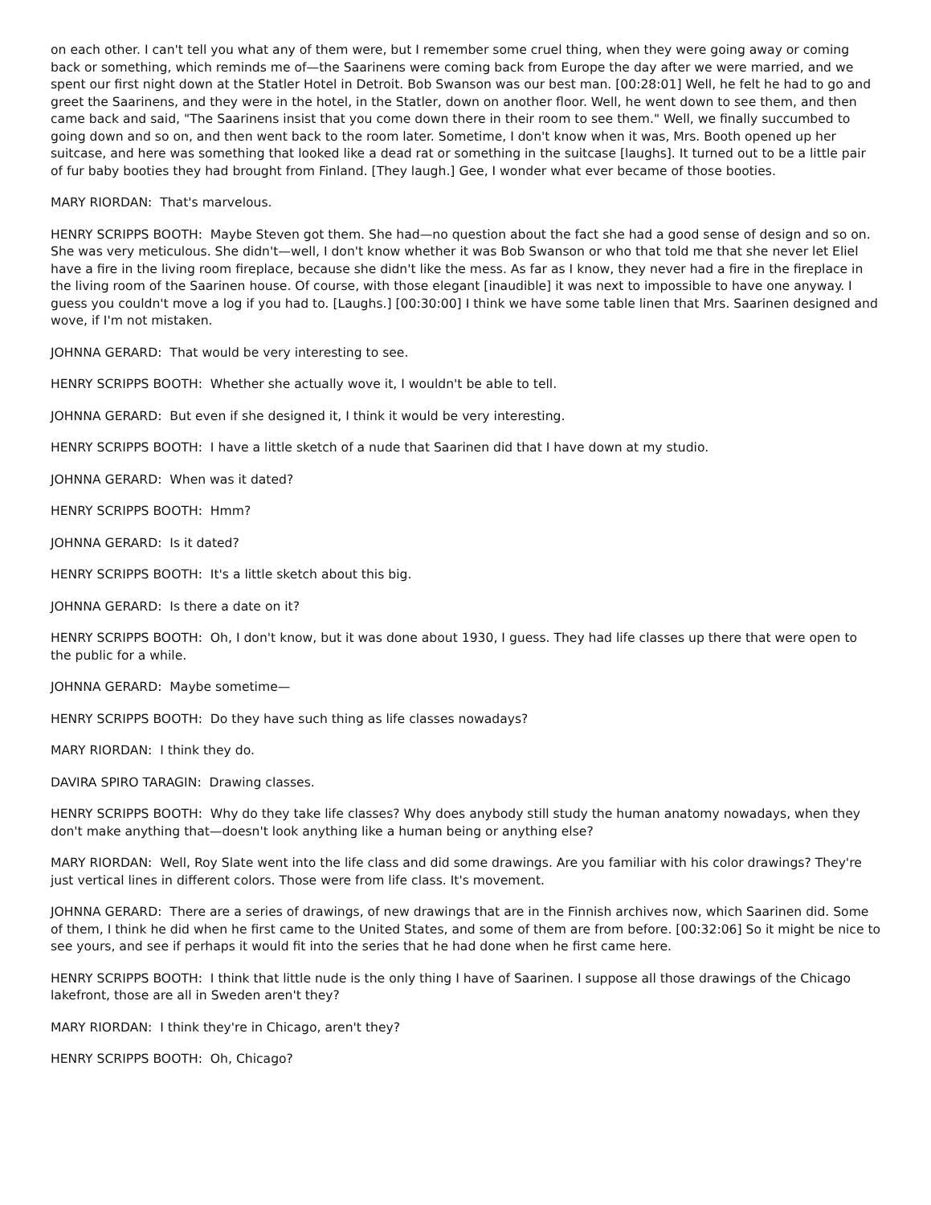on each other. I can't tell you what any of them were, but I remember some cruel thing, when they were going away or coming back or something, which reminds me of—the Saarinens were coming back from Europe the day after we were married, and we spent our first night down at the Statler Hotel in Detroit. Bob Swanson was our best man. [00:28:01] Well, he felt he had to go and greet the Saarinens, and they were in the hotel, in the Statler, down on another floor. Well, he went down to see them, and then came back and said, "The Saarinens insist that you come down there in their room to see them." Well, we finally succumbed to going down and so on, and then went back to the room later. Sometime, I don't know when it was, Mrs. Booth opened up her suitcase, and here was something that looked like a dead rat or something in the suitcase [laughs]. It turned out to be a little pair of fur baby booties they had brought from Finland. [They laugh.] Gee, I wonder what ever became of those booties.
MARY RIORDAN: That's marvelous.
HENRY SCRIPPS BOOTH: Maybe Steven got them. She had—no question about the fact she had a good sense of design and so on. She was very meticulous. She didn't—well, I don't know whether it was Bob Swanson or who that told me that she never let Eliel have a fire in the living room fireplace, because she didn't like the mess. As far as I know, they never had a fire in the fireplace in the living room of the Saarinen house. Of course, with those elegant [inaudible] it was next to impossible to have one anyway. I guess you couldn't move a log if you had to. [Laughs.] [00:30:00] I think we have some table linen that Mrs. Saarinen designed and wove, if I'm not mistaken.
JOHNNA GERARD: That would be very interesting to see.
HENRY SCRIPPS BOOTH: Whether she actually wove it, I wouldn't be able to tell.
JOHNNA GERARD: But even if she designed it, I think it would be very interesting.
HENRY SCRIPPS BOOTH: I have a little sketch of a nude that Saarinen did that I have down at my studio.
JOHNNA GERARD: When was it dated?
HENRY SCRIPPS BOOTH: Hmm?
JOHNNA GERARD: Is it dated?
HENRY SCRIPPS BOOTH: It's a little sketch about this big.
JOHNNA GERARD: Is there a date on it?
HENRY SCRIPPS BOOTH: Oh, I don't know, but it was done about 1930, I guess. They had life classes up there that were open to the public for a while.
JOHNNA GERARD: Maybe sometime—
HENRY SCRIPPS BOOTH: Do they have such thing as life classes nowadays?
MARY RIORDAN: I think they do.
DAVIRA SPIRO TARAGIN: Drawing classes.
HENRY SCRIPPS BOOTH: Why do they take life classes? Why does anybody still study the human anatomy nowadays, when they don't make anything that—doesn't look anything like a human being or anything else?
MARY RIORDAN: Well, Roy Slate went into the life class and did some drawings. Are you familiar with his color drawings? They're just vertical lines in different colors. Those were from life class. It's movement.
JOHNNA GERARD: There are a series of drawings, of new drawings that are in the Finnish archives now, which Saarinen did. Some of them, I think he did when he first came to the United States, and some of them are from before. [00:32:06] So it might be nice to see yours, and see if perhaps it would fit into the series that he had done when he first came here.
HENRY SCRIPPS BOOTH: I think that little nude is the only thing I have of Saarinen. I suppose all those drawings of the Chicago lakefront, those are all in Sweden aren't they?
MARY RIORDAN: I think they're in Chicago, aren't they?
HENRY SCRIPPS BOOTH: Oh, Chicago?